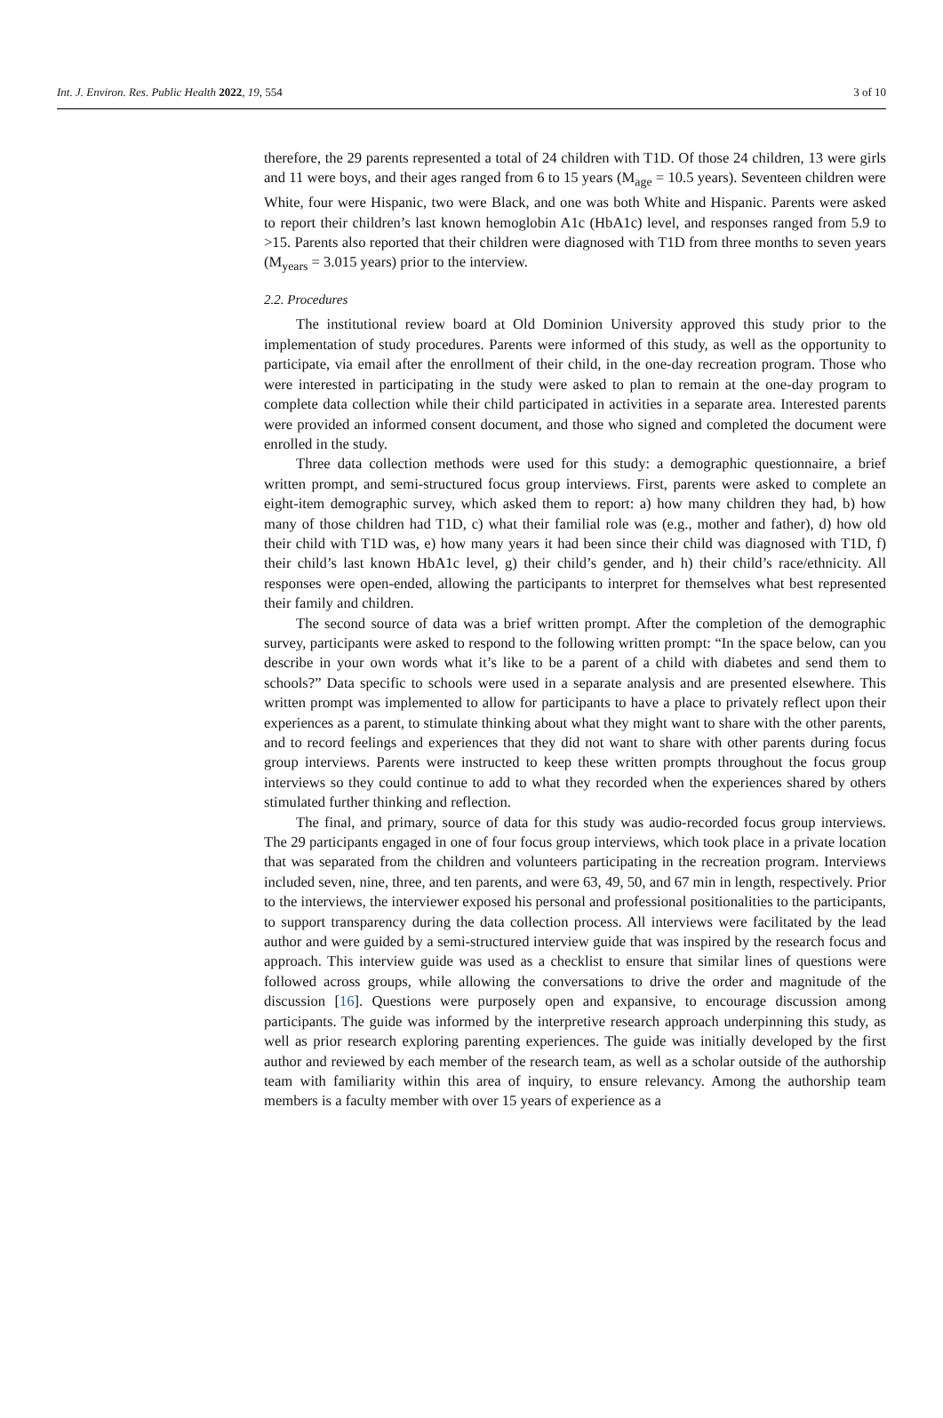Int. J. Environ. Res. Public Health 2022, 19, 554 3 of 10
therefore, the 29 parents represented a total of 24 children with T1D. Of those 24 children, 13 were girls and 11 were boys, and their ages ranged from 6 to 15 years (M<sub>age</sub> = 10.5 years). Seventeen children were White, four were Hispanic, two were Black, and one was both White and Hispanic. Parents were asked to report their children’s last known hemoglobin A1c (HbA1c) level, and responses ranged from 5.9 to >15. Parents also reported that their children were diagnosed with T1D from three months to seven years (M<sub>years</sub> = 3.015 years) prior to the interview.
2.2. Procedures
The institutional review board at Old Dominion University approved this study prior to the implementation of study procedures. Parents were informed of this study, as well as the opportunity to participate, via email after the enrollment of their child, in the one-day recreation program. Those who were interested in participating in the study were asked to plan to remain at the one-day program to complete data collection while their child participated in activities in a separate area. Interested parents were provided an informed consent document, and those who signed and completed the document were enrolled in the study.
Three data collection methods were used for this study: a demographic questionnaire, a brief written prompt, and semi-structured focus group interviews. First, parents were asked to complete an eight-item demographic survey, which asked them to report: a) how many children they had, b) how many of those children had T1D, c) what their familial role was (e.g., mother and father), d) how old their child with T1D was, e) how many years it had been since their child was diagnosed with T1D, f) their child’s last known HbA1c level, g) their child’s gender, and h) their child’s race/ethnicity. All responses were open-ended, allowing the participants to interpret for themselves what best represented their family and children.
The second source of data was a brief written prompt. After the completion of the demographic survey, participants were asked to respond to the following written prompt: “In the space below, can you describe in your own words what it’s like to be a parent of a child with diabetes and send them to schools?” Data specific to schools were used in a separate analysis and are presented elsewhere. This written prompt was implemented to allow for participants to have a place to privately reflect upon their experiences as a parent, to stimulate thinking about what they might want to share with the other parents, and to record feelings and experiences that they did not want to share with other parents during focus group interviews. Parents were instructed to keep these written prompts throughout the focus group interviews so they could continue to add to what they recorded when the experiences shared by others stimulated further thinking and reflection.
The final, and primary, source of data for this study was audio-recorded focus group interviews. The 29 participants engaged in one of four focus group interviews, which took place in a private location that was separated from the children and volunteers participating in the recreation program. Interviews included seven, nine, three, and ten parents, and were 63, 49, 50, and 67 min in length, respectively. Prior to the interviews, the interviewer exposed his personal and professional positionalities to the participants, to support transparency during the data collection process. All interviews were facilitated by the lead author and were guided by a semi-structured interview guide that was inspired by the research focus and approach. This interview guide was used as a checklist to ensure that similar lines of questions were followed across groups, while allowing the conversations to drive the order and magnitude of the discussion [16]. Questions were purposely open and expansive, to encourage discussion among participants. The guide was informed by the interpretive research approach underpinning this study, as well as prior research exploring parenting experiences. The guide was initially developed by the first author and reviewed by each member of the research team, as well as a scholar outside of the authorship team with familiarity within this area of inquiry, to ensure relevancy. Among the authorship team members is a faculty member with over 15 years of experience as a